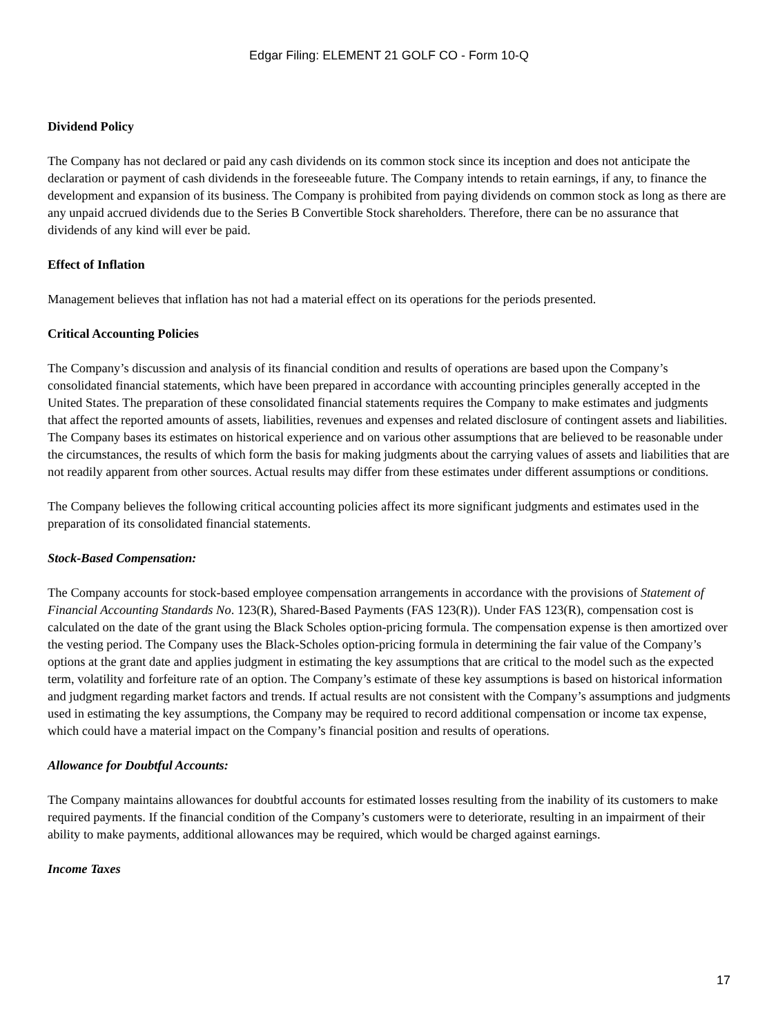Edgar Filing: ELEMENT 21 GOLF CO - Form 10-Q
Dividend Policy
The Company has not declared or paid any cash dividends on its common stock since its inception and does not anticipate the declaration or payment of cash dividends in the foreseeable future. The Company intends to retain earnings, if any, to finance the development and expansion of its business. The Company is prohibited from paying dividends on common stock as long as there are any unpaid accrued dividends due to the Series B Convertible Stock shareholders. Therefore, there can be no assurance that dividends of any kind will ever be paid.
Effect of Inflation
Management believes that inflation has not had a material effect on its operations for the periods presented.
Critical Accounting Policies
The Company’s discussion and analysis of its financial condition and results of operations are based upon the Company’s consolidated financial statements, which have been prepared in accordance with accounting principles generally accepted in the United States. The preparation of these consolidated financial statements requires the Company to make estimates and judgments that affect the reported amounts of assets, liabilities, revenues and expenses and related disclosure of contingent assets and liabilities. The Company bases its estimates on historical experience and on various other assumptions that are believed to be reasonable under the circumstances, the results of which form the basis for making judgments about the carrying values of assets and liabilities that are not readily apparent from other sources. Actual results may differ from these estimates under different assumptions or conditions.
The Company believes the following critical accounting policies affect its more significant judgments and estimates used in the preparation of its consolidated financial statements.
Stock-Based Compensation:
The Company accounts for stock-based employee compensation arrangements in accordance with the provisions of Statement of Financial Accounting Standards No. 123(R), Shared-Based Payments (FAS 123(R)). Under FAS 123(R), compensation cost is calculated on the date of the grant using the Black Scholes option-pricing formula. The compensation expense is then amortized over the vesting period. The Company uses the Black-Scholes option-pricing formula in determining the fair value of the Company’s options at the grant date and applies judgment in estimating the key assumptions that are critical to the model such as the expected term, volatility and forfeiture rate of an option. The Company’s estimate of these key assumptions is based on historical information and judgment regarding market factors and trends. If actual results are not consistent with the Company’s assumptions and judgments used in estimating the key assumptions, the Company may be required to record additional compensation or income tax expense, which could have a material impact on the Company’s financial position and results of operations.
Allowance for Doubtful Accounts:
The Company maintains allowances for doubtful accounts for estimated losses resulting from the inability of its customers to make required payments. If the financial condition of the Company’s customers were to deteriorate, resulting in an impairment of their ability to make payments, additional allowances may be required, which would be charged against earnings.
Income Taxes
17